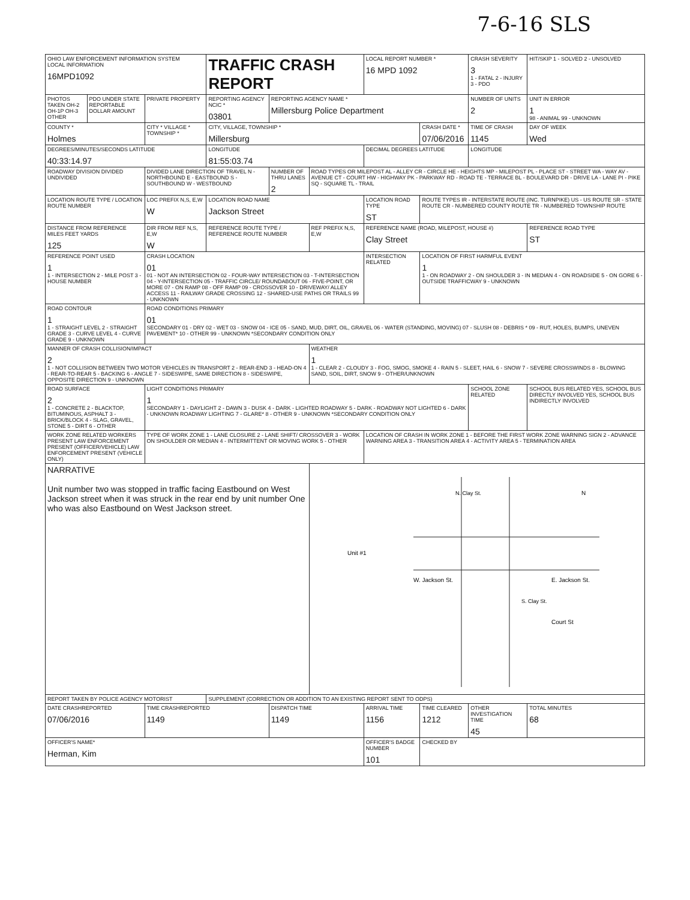7-6-16 SLS
| OHIO LAW ENFORCEMENT INFORMATION SYSTEM LOCAL INFORMATION 16MPD1092 | | | TRAFFIC CRASH REPORT | | | LOCAL REPORT NUMBER * 16 MPD 1092 | | CRASH SEVERITY 3 1 - FATAL 2 - INJURY 3 - PDO | HIT/SKIP 1 - SOLVED 2 - UNSOLVED |
| PHOTOS TAKEN OH-2 OH-1P OH-3 OTHER | PDO UNDER STATE REPORTABLE DOLLAR AMOUNT | PRIVATE PROPERTY | REPORTING AGENCY NCIC * 03801 | REPORTING AGENCY NAME * Millersburg Police Department | | | | NUMBER OF UNITS 2 | UNIT IN ERROR 1 98 - ANIMAL 99 - UNKNOWN |
| COUNTY * Holmes | | CITY * VILLAGE * TOWNSHIP * | CITY, VILLAGE, TOWNSHIP * Millersburg | | | | CRASH DATE * 07/06/2016 | TIME OF CRASH 1145 | DAY OF WEEK Wed |
| DEGREES/MINUTES/SECONDS LATITUDE 40:33:14.97 | | | LONGITUDE 81:55:03.74 | | | DECIMAL DEGREES LATITUDE | | LONGITUDE | |
| ROADWAY DIVISION DIVIDED UNDIVIDED | | DIVIDED LANE DIRECTION OF TRAVEL N - NORTHBOUND E - EASTBOUND S - SOUTHBOUND W - WESTBOUND | | NUMBER OF THRU LANES 2 | ROAD TYPES OR MILEPOST AL - ALLEY CR - CIRCLE HE - HEIGHTS MP - MILEPOST PL - PLACE ST - STREET WA - WAY AV - AVENUE CT - COURT HW - HIGHWAY PK - PARKWAY RD - ROAD TE - TERRACE BL - BOULEVARD DR - DRIVE LA - LANE PI - PIKE SQ - SQUARE TL - TRAIL | | | | |
| LOCATION ROUTE TYPE / LOCATION ROUTE NUMBER | | LOC PREFIX N,S, E,W W | LOCATION ROAD NAME Jackson Street | | | LOCATION ROAD TYPE ST | ROUTE TYPES IR - INTERSTATE ROUTE (INC. TURNPIKE) US - US ROUTE SR - STATE ROUTE CR - NUMBERED COUNTY ROUTE TR - NUMBERED TOWNSHIP ROUTE | | |
| DISTANCE FROM REFERENCE MILES FEET YARDS 125 | | DIR FROM REF N,S, E,W W | REFERENCE ROUTE TYPE / REFERENCE ROUTE NUMBER | | REF PREFIX N,S, E,W | REFERENCE NAME (ROAD, MILEPOST, HOUSE #) Clay Street | | | REFERENCE ROAD TYPE ST |
| REFERENCE POINT USED 1 1 - INTERSECTION 2 - MILE POST 3 - HOUSE NUMBER | | CRASH LOCATION 01 01 - NOT AN INTERSECTION 02 - FOUR-WAY INTERSECTION 03 - T-INTERSECTION 04 - Y-INTERSECTION 05 - TRAFFIC CIRCLE/ ROUNDABOUT 06 - FIVE-POINT, OR MORE 07 - ON RAMP 08 - OFF RAMP 09 - CROSSOVER 10 - DRIVEWAY/ ALLEY ACCESS 11 - RAILWAY GRADE CROSSING 12 - SHARED-USE PATHS OR TRAILS 99 - UNKNOWN | | | | INTERSECTION RELATED | LOCATION OF FIRST HARMFUL EVENT 1 1 - ON ROADWAY 2 - ON SHOULDER 3 - IN MEDIAN 4 - ON ROADSIDE 5 - ON GORE 6 - OUTSIDE TRAFFICWAY 9 - UNKNOWN | | |
| ROAD CONTOUR 1 1 - STRAIGHT LEVEL 2 - STRAIGHT GRADE 3 - CURVE LEVEL 4 - CURVE GRADE 9 - UNKNOWN | | ROAD CONDITIONS PRIMARY 01 SECONDARY 01 - DRY 02 - WET 03 - SNOW 04 - ICE 05 - SAND, MUD, DIRT, OIL, GRAVEL 06 - WATER (STANDING, MOVING) 07 - SLUSH 08 - DEBRIS * 09 - RUT, HOLES, BUMPS, UNEVEN PAVEMENT* 10 - OTHER 99 - UNKNOWN *SECONDARY CONDITION ONLY | | | | | | | |
| MANNER OF CRASH COLLISION/IMPACT 2 1 - NOT COLLISION BETWEEN TWO MOTOR VEHICLES IN TRANSPORT 2 - REAR-END 3 - HEAD-ON 4 - REAR-TO-REAR 5 - BACKING 6 - ANGLE 7 - SIDESWIPE, SAME DIRECTION 8 - SIDESWIPE, OPPOSITE DIRECTION 9 - UNKNOWN | | | | | WEATHER 1 1 - CLEAR 2 - CLOUDY 3 - FOG, SMOG, SMOKE 4 - RAIN 5 - SLEET, HAIL 6 - SNOW 7 - SEVERE CROSSWINDS 8 - BLOWING SAND, SOIL, DIRT, SNOW 9 - OTHER/UNKNOWN | | | | |
| ROAD SURFACE 2 1 - CONCRETE 2 - BLACKTOP, BITUMINOUS, ASPHALT 3 - BRICK/BLOCK 4 - SLAG, GRAVEL, STONE 5 - DIRT 6 - OTHER | | LIGHT CONDITIONS PRIMARY 1 SECONDARY 1 - DAYLIGHT 2 - DAWN 3 - DUSK 4 - DARK - LIGHTED ROADWAY 5 - DARK - ROADWAY NOT LIGHTED 6 - DARK - UNKNOWN ROADWAY LIGHTING 7 - GLARE* 8 - OTHER 9 - UNKNOWN *SECONDARY CONDITION ONLY | | | | | | SCHOOL ZONE RELATED | SCHOOL BUS RELATED YES, SCHOOL BUS DIRECTLY INVOLVED YES, SCHOOL BUS INDIRECTLY INVOLVED |
| WORK ZONE RELATED WORKERS PRESENT LAW ENFORCEMENT PRESENT (OFFICER/VEHICLE) LAW ENFORCEMENT PRESENT (VEHICLE ONLY) | | TYPE OF WORK ZONE 1 - LANE CLOSURE 2 - LANE SHIFT/ CROSSOVER 3 - WORK ON SHOULDER OR MEDIAN 4 - INTERMITTENT OR MOVING WORK 5 - OTHER | | | | LOCATION OF CRASH IN WORK ZONE 1 - BEFORE THE FIRST WORK ZONE WARNING SIGN 2 - ADVANCE WARNING AREA 3 - TRANSITION AREA 4 - ACTIVITY AREA 5 - TERMINATION AREA | | | |
| NARRATIVE Unit number two was stopped in traffic facing Eastbound on West Jackson street when it was struck in the rear end by unit number One who was also Eastbound on West Jackson street. | | | | | Unit #1 W. Jackson St. E. Jackson St. N. Clay St. S. Clay St. Court St N | | | | |
| REPORT TAKEN BY POLICE AGENCY MOTORIST | | | SUPPLEMENT (CORRECTION OR ADDITION TO AN EXISTING REPORT SENT TO ODPS) | | | | | | |
| DATE CRASHREPORTED 07/06/2016 | | TIME CRASHREPORTED 1149 | | DISPATCH TIME 1149 | | ARRIVAL TIME 1156 | TIME CLEARED 1212 | OTHER INVESTIGATION TIME 45 | TOTAL MINUTES 68 |
| OFFICER'S NAME* Herman, Kim | | | | | | OFFICER'S BADGE NUMBER 101 | CHECKED BY | | |